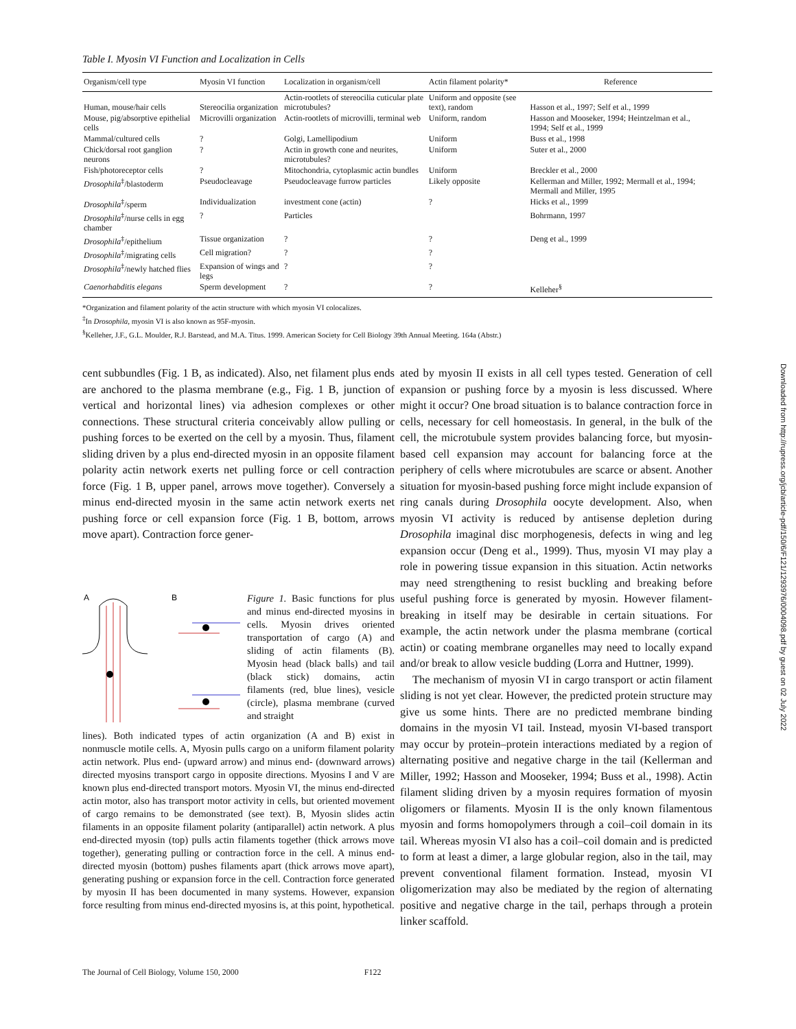Table I. Myosin VI Function and Localization in Cells
| Organism/cell type | Myosin VI function | Localization in organism/cell | Actin filament polarity* | Reference |
| --- | --- | --- | --- | --- |
| Human, mouse/hair cells | Stereocilia organization | Actin-rootlets of stereocilia cuticular plate microtubules? | Uniform and opposite (see text), random | Hasson et al., 1997; Self et al., 1999 |
| Mouse, pig/absorptive epithelial cells | Microvilli organization | Actin-rootlets of microvilli, terminal web | Uniform, random | Hasson and Mooseker, 1994; Heintzelman et al., 1994; Self et al., 1999 |
| Mammal/cultured cells | ? | Golgi, Lamellipodium | Uniform | Buss et al., 1998 |
| Chick/dorsal root ganglion neurons | ? | Actin in growth cone and neurites, microtubules? | Uniform | Suter et al., 2000 |
| Fish/photoreceptor cells | ? | Mitochondria, cytoplasmic actin bundles | Uniform | Breckler et al., 2000 |
| Drosophila<sup>‡</sup>/blastoderm | Pseudocleavage | Pseudocleavage furrow particles | Likely opposite | Kellerman and Miller, 1992; Mermall et al., 1994; Mermall and Miller, 1995 |
| Drosophila<sup>‡</sup>/sperm | Individualization | investment cone (actin) | ? | Hicks et al., 1999 |
| Drosophila<sup>‡</sup>/nurse cells in egg chamber | ? | Particles | | Bohrmann, 1997 |
| Drosophila<sup>‡</sup>/epithelium | Tissue organization | ? | ? | Deng et al., 1999 |
| Drosophila<sup>‡</sup>/migrating cells | Cell migration? | ? | ? | |
| Drosophila<sup>‡</sup>/newly hatched flies | Expansion of wings and legs | ? | ? | |
| Caenorhabditis elegans | Sperm development | ? | ? | Kelleher<sup>§</sup> |
*Organization and filament polarity of the actin structure with which myosin VI colocalizes.
<sup>‡</sup> In Drosophila, myosin VI is also known as 95F-myosin.
<sup>§</sup> Kelleher, J.F., G.L. Moulder, R.J. Barstead, and M.A. Titus. 1999. American Society for Cell Biology 39th Annual Meeting. 164a (Abstr.)
cent subbundles (Fig. 1 B, as indicated). Also, net filament plus ends are anchored to the plasma membrane (e.g., Fig. 1 B, junction of vertical and horizontal lines) via adhesion complexes or other connections. These structural criteria conceivably allow pulling or pushing forces to be exerted on the cell by a myosin. Thus, filament sliding driven by a plus end-directed myosin in an opposite filament polarity actin network exerts net pulling force or cell contraction force (Fig. 1 B, upper panel, arrows move together). Conversely a minus end-directed myosin in the same actin network exerts net pushing force or cell expansion force (Fig. 1 B, bottom, arrows move apart). Contraction force gener-
A
B
Figure 1. Basic functions for plus and minus end-directed myosins in cells. Myosin drives oriented transportation of cargo (A) and sliding of actin filaments (B). Myosin head (black balls) and tail (black stick) domains, actin filaments (red, blue lines), vesicle (circle), plasma membrane (curved and straight
lines). Both indicated types of actin organization (A and B) exist in nonmuscle motile cells. A, Myosin pulls cargo on a uniform filament polarity actin network. Plus end- (upward arrow) and minus end- (downward arrows) directed myosins transport cargo in opposite directions. Myosins I and V are known plus end-directed transport motors. Myosin VI, the minus end-directed actin motor, also has transport motor activity in cells, but oriented movement of cargo remains to be demonstrated (see text). B, Myosin slides actin filaments in an opposite filament polarity (antiparallel) actin network. A plus end-directed myosin (top) pulls actin filaments together (thick arrows move together), generating pulling or contraction force in the cell. A minus end-directed myosin (bottom) pushes filaments apart (thick arrows move apart), generating pushing or expansion force in the cell. Contraction force generated by myosin II has been documented in many systems. However, expansion force resulting from minus end-directed myosins is, at this point, hypothetical.
ated by myosin II exists in all cell types tested. Generation of cell expansion or pushing force by a myosin is less discussed. Where might it occur? One broad situation is to balance contraction force in cells, necessary for cell homeostasis. In general, in the bulk of the cell, the microtubule system provides balancing force, but myosin-based cell expansion may account for balancing force at the periphery of cells where microtubules are scarce or absent. Another situation for myosin-based pushing force might include expansion of ring canals during Drosophila oocyte development. Also, when myosin VI activity is reduced by antisense depletion during Drosophila imaginal disc morphogenesis, defects in wing and leg expansion occur (Deng et al., 1999). Thus, myosin VI may play a role in powering tissue expansion in this situation. Actin networks may need strengthening to resist buckling and breaking before useful pushing force is generated by myosin. However filament-breaking in itself may be desirable in certain situations. For example, the actin network under the plasma membrane (cortical actin) or coating membrane organelles may need to locally expand and/or break to allow vesicle budding (Lorra and Huttner, 1999).
The mechanism of myosin VI in cargo transport or actin filament sliding is not yet clear. However, the predicted protein structure may give us some hints. There are no predicted membrane binding domains in the myosin VI tail. Instead, myosin VI-based transport may occur by protein–protein interactions mediated by a region of alternating positive and negative charge in the tail (Kellerman and Miller, 1992; Hasson and Mooseker, 1994; Buss et al., 1998). Actin filament sliding driven by a myosin requires formation of myosin oligomers or filaments. Myosin II is the only known filamentous myosin and forms homopolymers through a coil–coil domain in its tail. Whereas myosin VI also has a coil–coil domain and is predicted to form at least a dimer, a large globular region, also in the tail, may prevent conventional filament formation. Instead, myosin VI oligomerization may also be mediated by the region of alternating positive and negative charge in the tail, perhaps through a protein linker scaffold.
Downloaded from http://rupress.org/jcb/article-pdf/150/6/F121/1293976/0004098.pdf by guest on 02 July 2022
The Journal of Cell Biology, Volume 150, 2000 F122